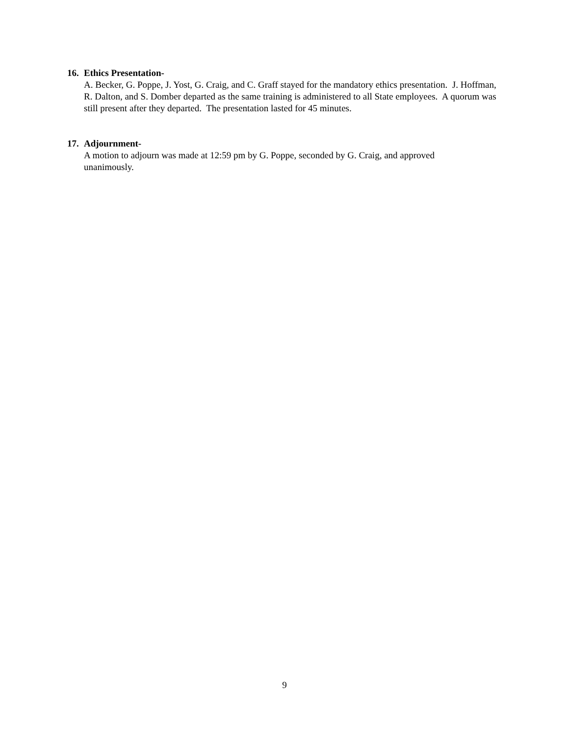16. Ethics Presentation-
A. Becker, G. Poppe, J. Yost, G. Craig, and C. Graff stayed for the mandatory ethics presentation. J. Hoffman, R. Dalton, and S. Domber departed as the same training is administered to all State employees. A quorum was still present after they departed. The presentation lasted for 45 minutes.
17. Adjournment-
A motion to adjourn was made at 12:59 pm by G. Poppe, seconded by G. Craig, and approved
unanimously.
9